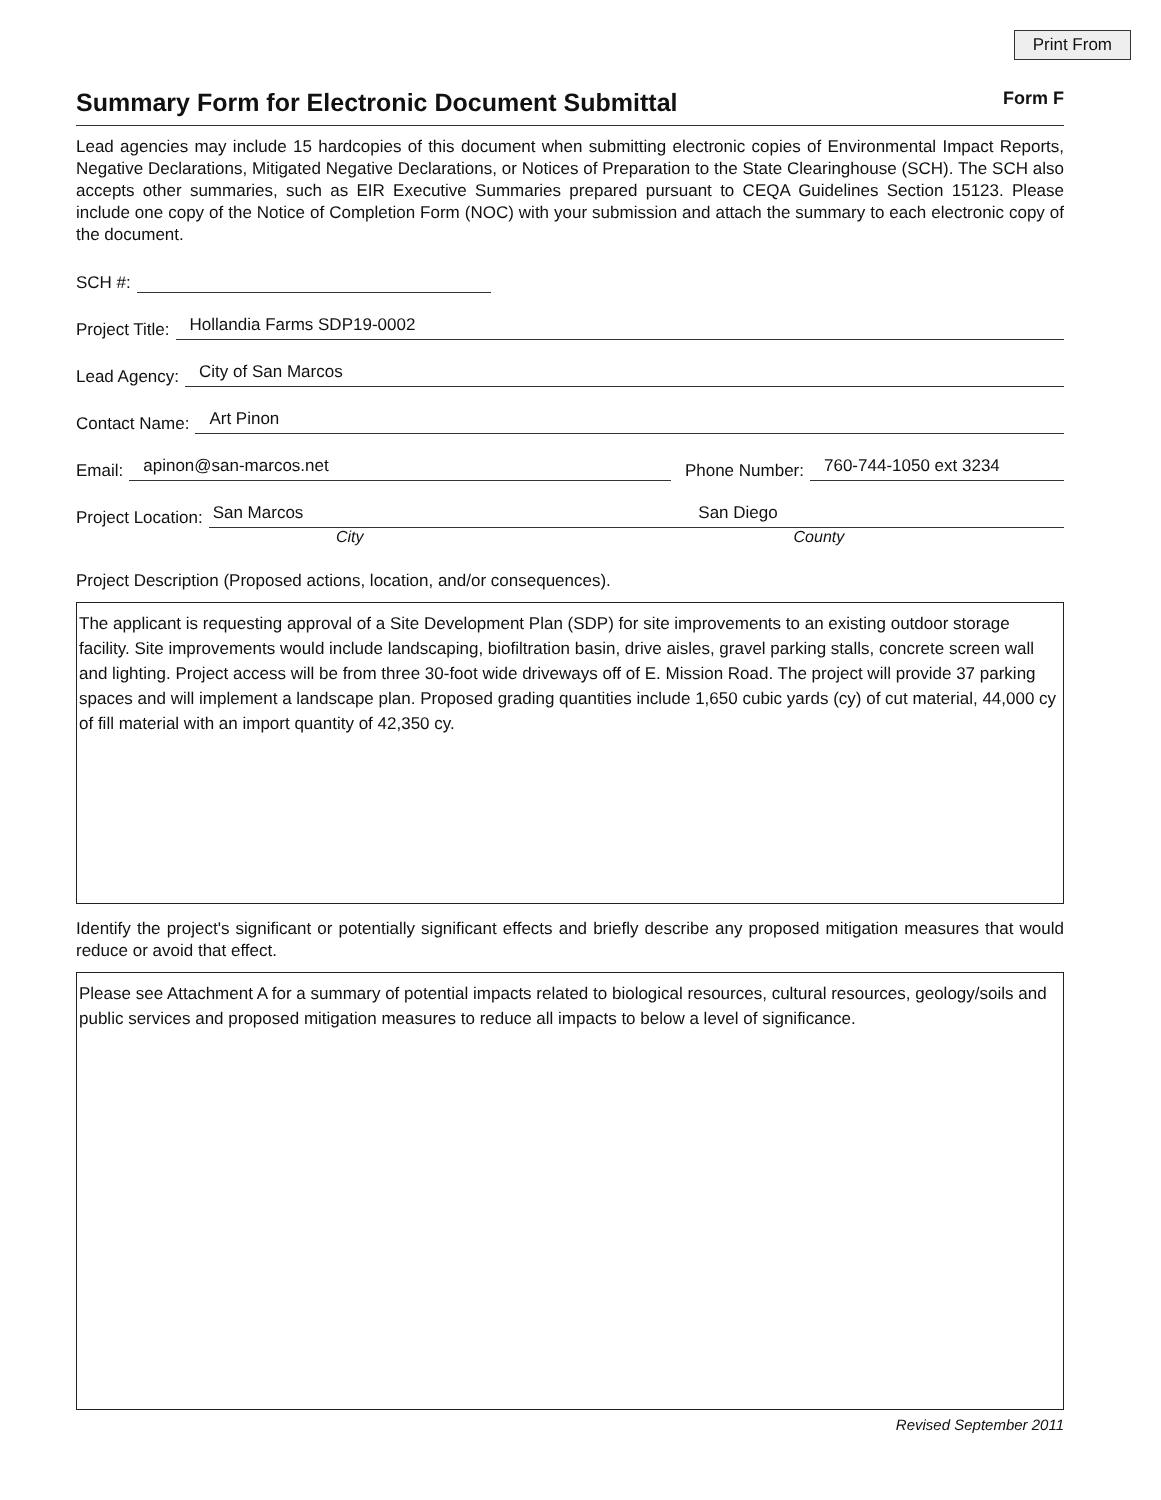Print From
Summary Form for Electronic Document Submittal Form F
Lead agencies may include 15 hardcopies of this document when submitting electronic copies of Environmental Impact Reports, Negative Declarations, Mitigated Negative Declarations, or Notices of Preparation to the State Clearinghouse (SCH). The SCH also accepts other summaries, such as EIR Executive Summaries prepared pursuant to CEQA Guidelines Section 15123. Please include one copy of the Notice of Completion Form (NOC) with your submission and attach the summary to each electronic copy of the document.
SCH #:
Project Title: Hollandia Farms SDP19-0002
Lead Agency: City of San Marcos
Contact Name: Art Pinon
Email: apinon@san-marcos.net Phone Number: 760-744-1050 ext 3234
Project Location: San Marcos San Diego
City County
Project Description (Proposed actions, location, and/or consequences).
The applicant is requesting approval of a Site Development Plan (SDP) for site improvements to an existing outdoor storage facility. Site improvements would include landscaping, biofiltration basin, drive aisles, gravel parking stalls, concrete screen wall and lighting. Project access will be from three 30-foot wide driveways off of E. Mission Road. The project will provide 37 parking spaces and will implement a landscape plan. Proposed grading quantities include 1,650 cubic yards (cy) of cut material, 44,000 cy of fill material with an import quantity of 42,350 cy.
Identify the project's significant or potentially significant effects and briefly describe any proposed mitigation measures that would reduce or avoid that effect.
Please see Attachment A for a summary of potential impacts related to biological resources, cultural resources, geology/soils and public services and proposed mitigation measures to reduce all impacts to below a level of significance.
Revised September 2011